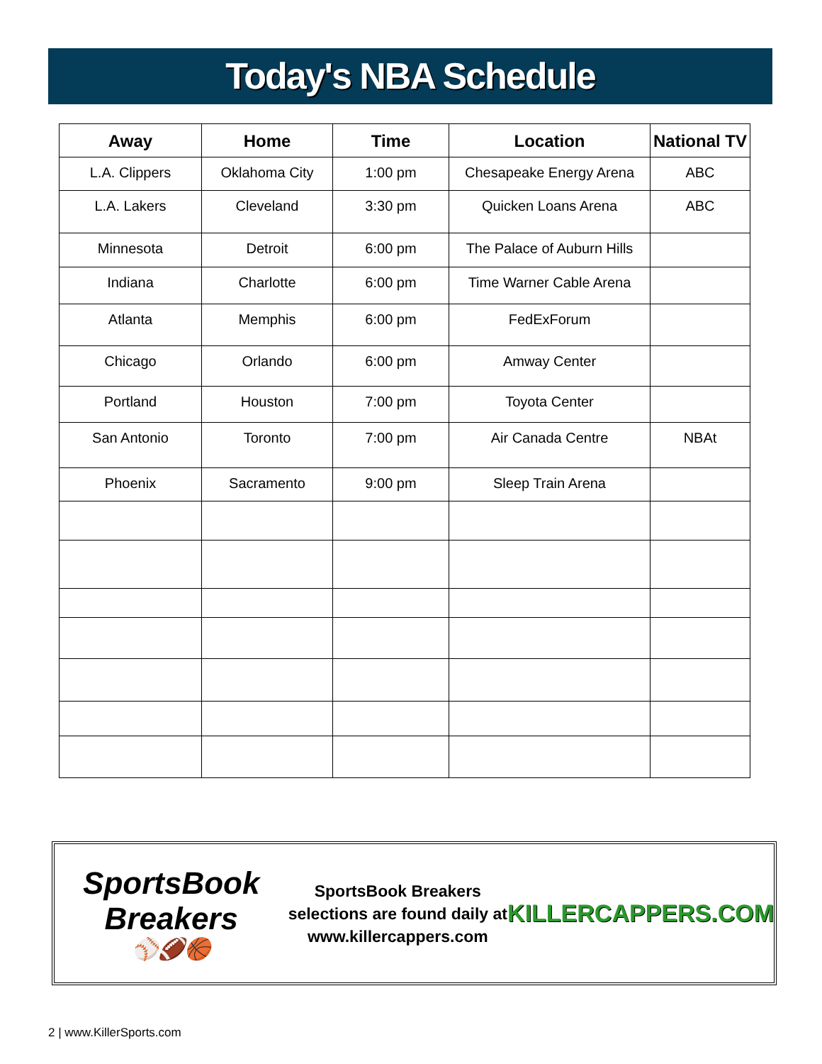Today's NBA Schedule
| Away | Home | Time | Location | National TV |
| --- | --- | --- | --- | --- |
| L.A. Clippers | Oklahoma City | 1:00 pm | Chesapeake Energy Arena | ABC |
| L.A. Lakers | Cleveland | 3:30 pm | Quicken Loans Arena | ABC |
| Minnesota | Detroit | 6:00 pm | The Palace of Auburn Hills | |
| Indiana | Charlotte | 6:00 pm | Time Warner Cable Arena | |
| Atlanta | Memphis | 6:00 pm | FedExForum | |
| Chicago | Orlando | 6:00 pm | Amway Center | |
| Portland | Houston | 7:00 pm | Toyota Center | |
| San Antonio | Toronto | 7:00 pm | Air Canada Centre | NBAt |
| Phoenix | Sacramento | 9:00 pm | Sleep Train Arena | |
SportsBook Breakers
⚾🏈🏀
SportsBook Breakers selections are found daily at www.killercappers.com
KILLERCAPPERS.COM
2 | www.KillerSports.com